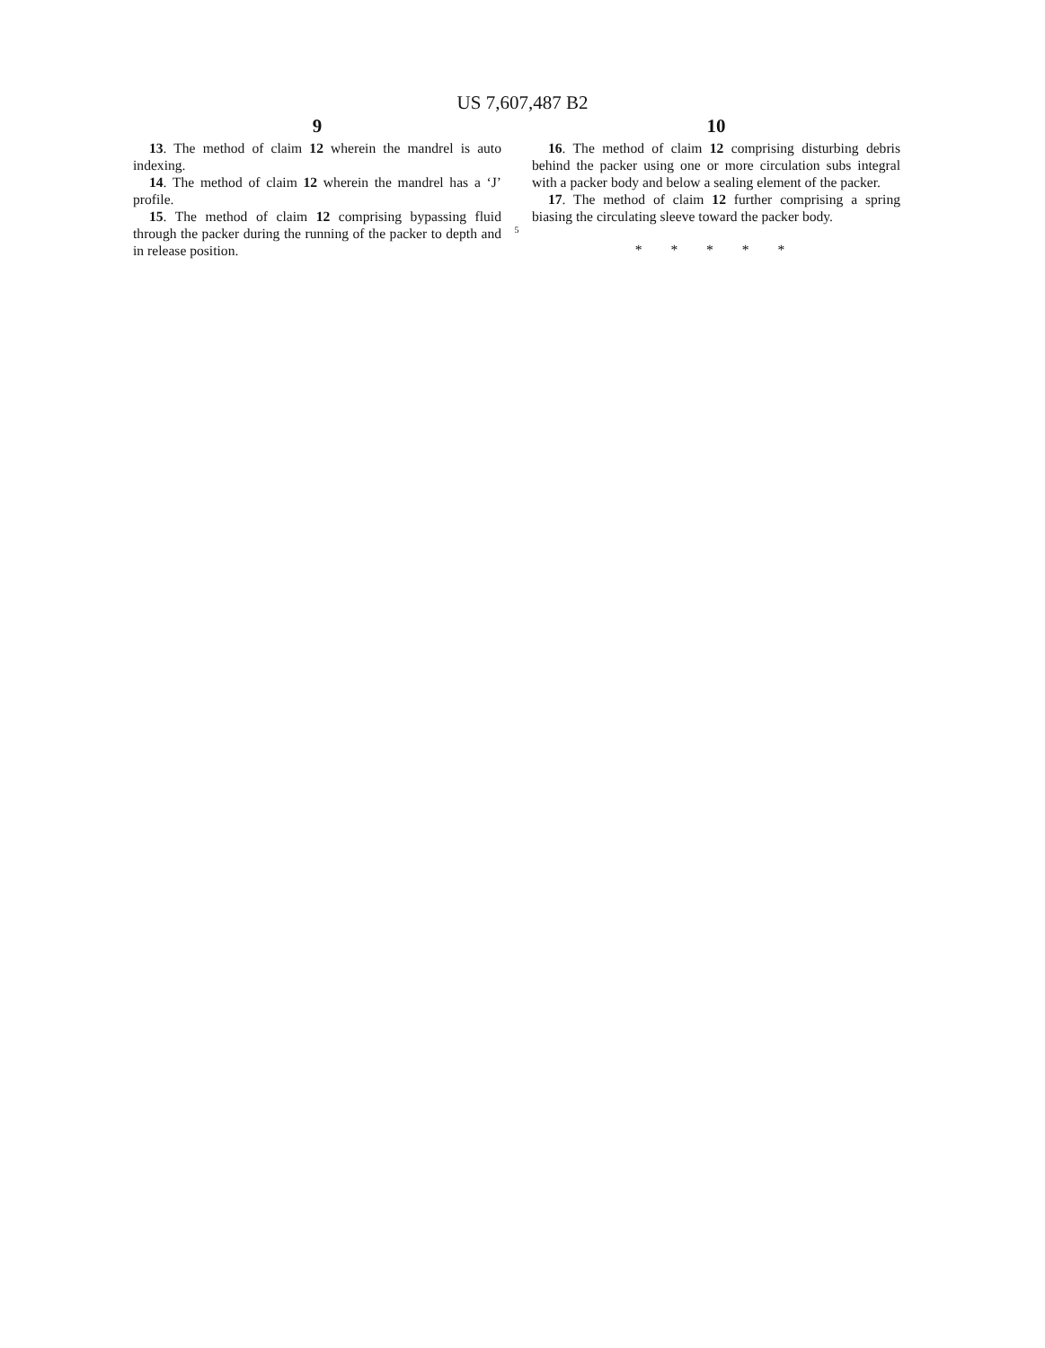US 7,607,487 B2
9
13. The method of claim 12 wherein the mandrel is auto indexing.
14. The method of claim 12 wherein the mandrel has a ‘J’ profile.
15. The method of claim 12 comprising bypassing fluid through the packer during the running of the packer to depth and in release position.
5
10
16. The method of claim 12 comprising disturbing debris behind the packer using one or more circulation subs integral with a packer body and below a sealing element of the packer.
17. The method of claim 12 further comprising a spring biasing the circulating sleeve toward the packer body.
* * * * *